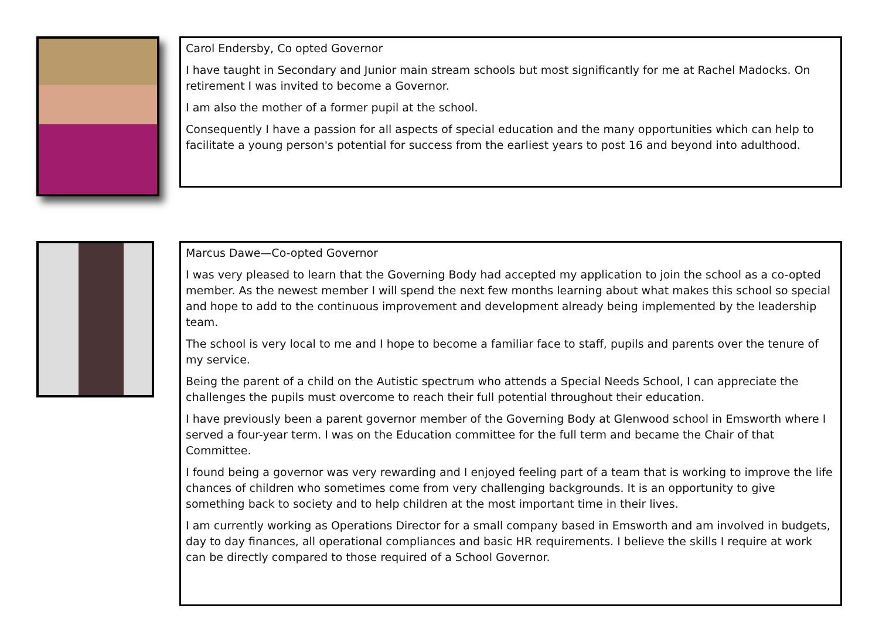Carol Endersby, Co opted Governor
I have taught in Secondary and Junior main stream schools but most significantly for me at Rachel Madocks. On retirement I was invited to become a Governor.
I am also the mother of a former pupil at the school.
Consequently I have a passion for all aspects of special education and the many opportunities which can help to facilitate a young person's potential for success from the earliest years to post 16 and beyond into adulthood.
Marcus Dawe—Co-opted Governor
I was very pleased to learn that the Governing Body had accepted my application to join the school as a co-opted member. As the newest member I will spend the next few months learning about what makes this school so special and hope to add to the continuous improvement and development already being implemented by the leadership team.
The school is very local to me and I hope to become a familiar face to staff, pupils and parents over the tenure of my service.
Being the parent of a child on the Autistic spectrum who attends a Special Needs School, I can appreciate the challenges the pupils must overcome to reach their full potential throughout their education.
I have previously been a parent governor member of the Governing Body at Glenwood school in Emsworth where I served a four-year term. I was on the Education committee for the full term and became the Chair of that Committee.
I found being a governor was very rewarding and I enjoyed feeling part of a team that is working to improve the life chances of children who sometimes come from very challenging backgrounds. It is an opportunity to give something back to society and to help children at the most important time in their lives.
I am currently working as Operations Director for a small company based in Emsworth and am involved in budgets, day to day finances, all operational compliances and basic HR requirements. I believe the skills I require at work can be directly compared to those required of a School Governor.